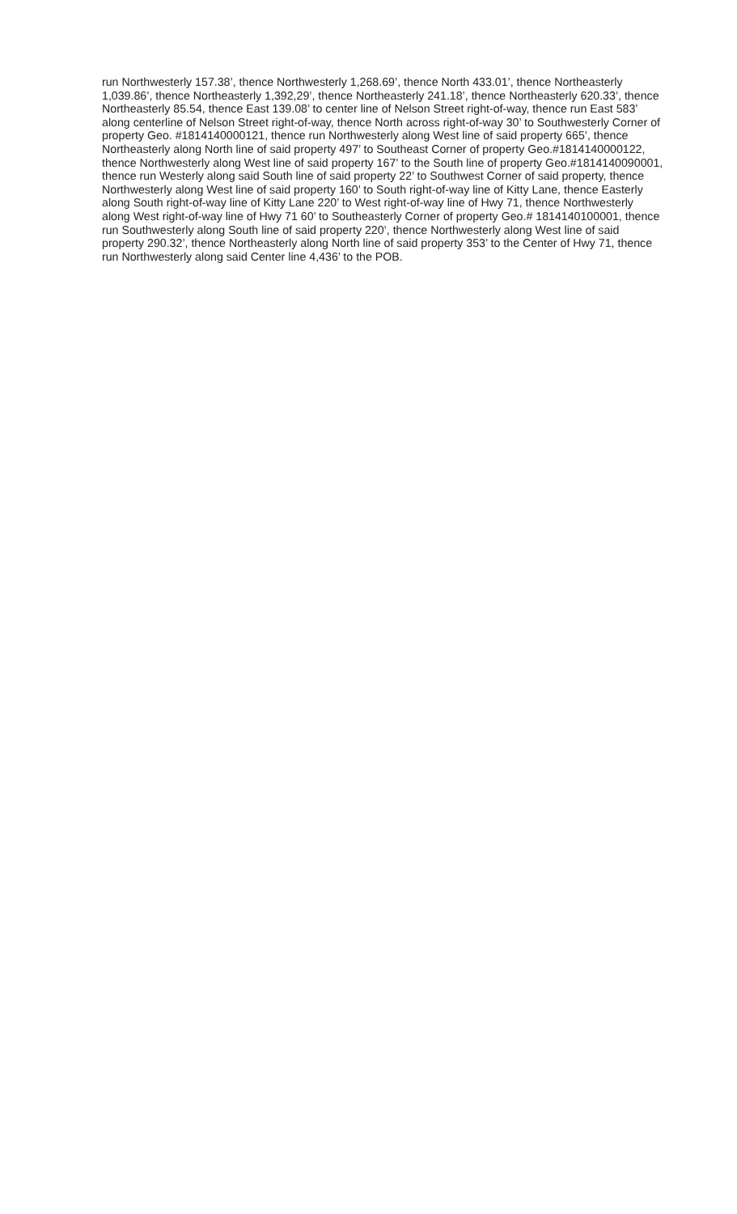run Northwesterly 157.38’, thence Northwesterly 1,268.69’, thence North 433.01’, thence Northeasterly 1,039.86’, thence Northeasterly 1,392,29’, thence Northeasterly 241.18’, thence Northeasterly 620.33’, thence Northeasterly 85.54, thence East 139.08’ to center line of Nelson Street right-of-way, thence run East 583’ along centerline of Nelson Street right-of-way, thence North across right-of-way 30’ to Southwesterly Corner of property Geo. #1814140000121, thence run Northwesterly along West line of said property 665’, thence Northeasterly along North line of said property 497’ to Southeast Corner of property Geo.#1814140000122, thence Northwesterly along West line of said property 167’ to the South line of property Geo.#1814140090001, thence run Westerly along said South line of said property 22’ to Southwest Corner of said property, thence Northwesterly along West line of said property 160’ to South right-of-way line of Kitty Lane, thence Easterly along South right-of-way line of Kitty Lane 220’ to West right-of-way line of Hwy 71, thence Northwesterly along West right-of-way line of Hwy 71 60’ to Southeasterly Corner of property Geo.# 1814140100001, thence run Southwesterly along South line of said property 220’, thence Northwesterly along West line of said property 290.32’, thence Northeasterly along North line of said property 353’ to the Center of Hwy 71, thence run Northwesterly along said Center line 4,436’ to the POB.